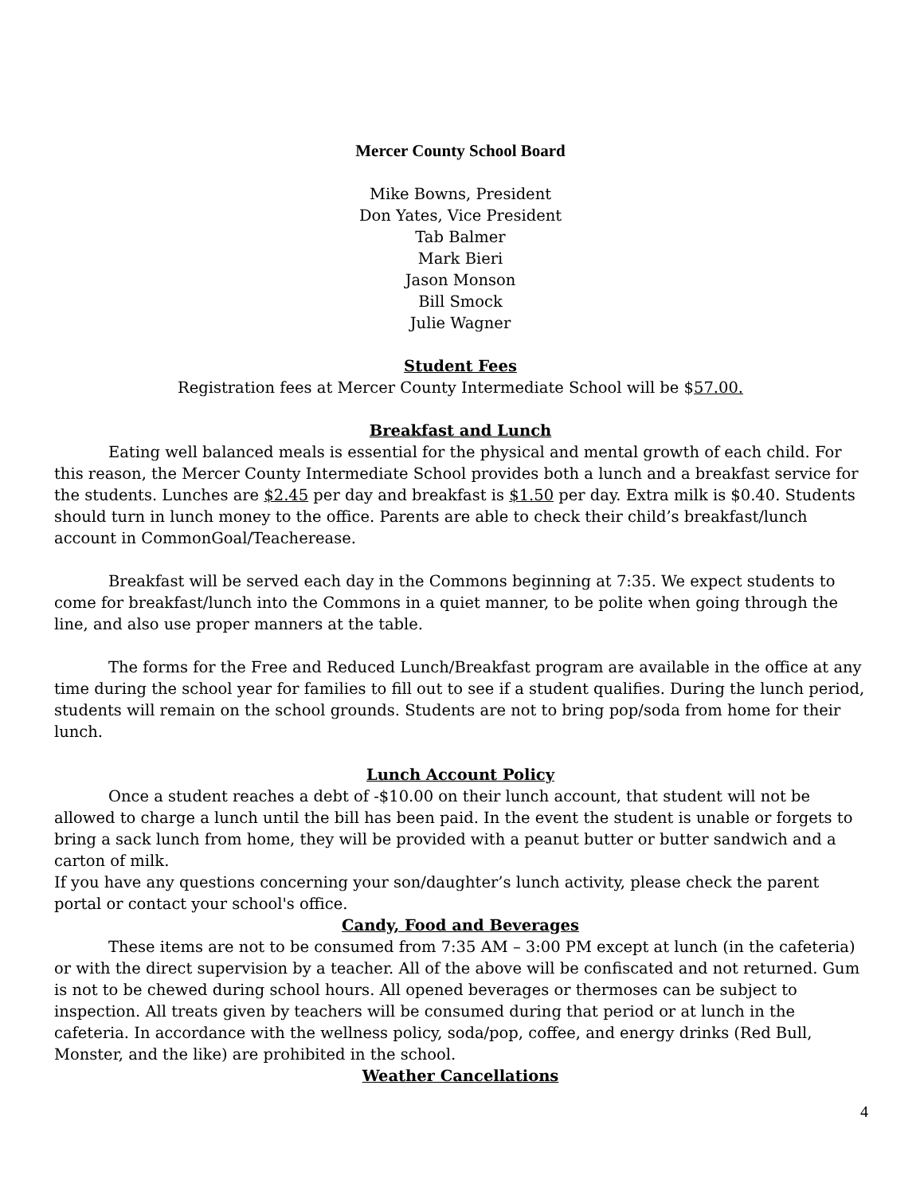Mercer County School Board
Mike Bowns, President
Don Yates, Vice President
Tab Balmer
Mark Bieri
Jason Monson
Bill Smock
Julie Wagner
Student Fees
Registration fees at Mercer County Intermediate School will be $57.00.
Breakfast and Lunch
Eating well balanced meals is essential for the physical and mental growth of each child. For this reason, the Mercer County Intermediate School provides both a lunch and a breakfast service for the students. Lunches are $2.45 per day and breakfast is $1.50 per day. Extra milk is $0.40. Students should turn in lunch money to the office. Parents are able to check their child’s breakfast/lunch account in CommonGoal/Teacherease.
Breakfast will be served each day in the Commons beginning at 7:35. We expect students to come for breakfast/lunch into the Commons in a quiet manner, to be polite when going through the line, and also use proper manners at the table.
The forms for the Free and Reduced Lunch/Breakfast program are available in the office at any time during the school year for families to fill out to see if a student qualifies. During the lunch period, students will remain on the school grounds. Students are not to bring pop/soda from home for their lunch.
Lunch Account Policy
Once a student reaches a debt of -$10.00 on their lunch account, that student will not be allowed to charge a lunch until the bill has been paid. In the event the student is unable or forgets to bring a sack lunch from home, they will be provided with a peanut butter or butter sandwich and a carton of milk.
If you have any questions concerning your son/daughter’s lunch activity, please check the parent portal or contact your school's office.
Candy, Food and Beverages
These items are not to be consumed from 7:35 AM – 3:00 PM except at lunch (in the cafeteria) or with the direct supervision by a teacher. All of the above will be confiscated and not returned. Gum is not to be chewed during school hours. All opened beverages or thermoses can be subject to inspection. All treats given by teachers will be consumed during that period or at lunch in the cafeteria. In accordance with the wellness policy, soda/pop, coffee, and energy drinks (Red Bull, Monster, and the like) are prohibited in the school.
Weather Cancellations
4